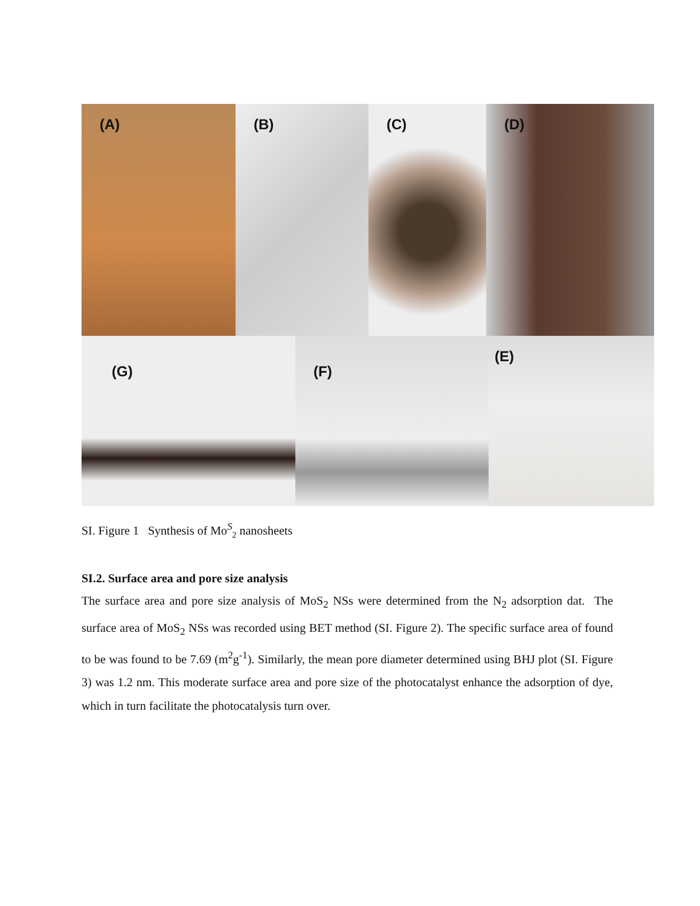(A)
(B)
(C)
(D)
(G)
(F)
(E)
SI. Figure 1 Synthesis of Mo<sup>S</sup><sub>2</sub> nanosheets
SI.2. Surface area and pore size analysis
The surface area and pore size analysis of MoS<sub>2</sub> NSs were determined from the N<sub>2</sub> adsorption dat. The surface area of MoS<sub>2</sub> NSs was recorded using BET method (SI. Figure 2). The specific surface area of found to be was found to be 7.69 (m<sup>2</sup>g<sup>-1</sup>). Similarly, the mean pore diameter determined using BHJ plot (SI. Figure 3) was 1.2 nm. This moderate surface area and pore size of the photocatalyst enhance the adsorption of dye, which in turn facilitate the photocatalysis turn over.